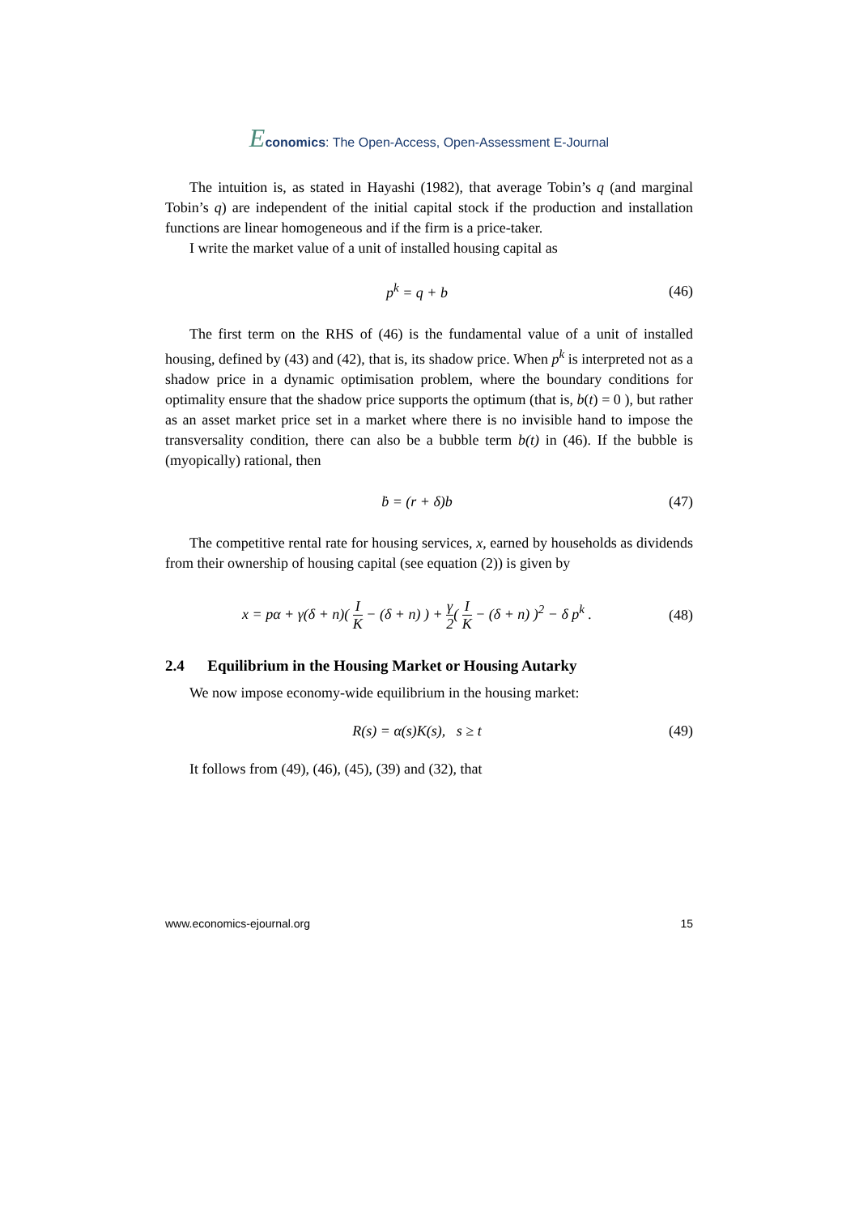Economics: The Open-Access, Open-Assessment E-Journal
The intuition is, as stated in Hayashi (1982), that average Tobin’s q (and marginal Tobin’s q) are independent of the initial capital stock if the production and installation functions are linear homogeneous and if the firm is a price-taker.
I write the market value of a unit of installed housing capital as
p<sup>k</sup> = q + b (46)
The first term on the RHS of (46) is the fundamental value of a unit of installed housing, defined by (43) and (42), that is, its shadow price. When p<sup>k</sup> is interpreted not as a shadow price in a dynamic optimisation problem, where the boundary conditions for optimality ensure that the shadow price supports the optimum (that is, b(t) = 0 ), but rather as an asset market price set in a market where there is no invisible hand to impose the transversality condition, there can also be a bubble term b(t) in (46). If the bubble is (myopically) rational, then
ḃ = (r + δ)b (47)
The competitive rental rate for housing services, x, earned by households as dividends from their ownership of housing capital (see equation (2)) is given by
x = pα + γ(δ + n)( I K − (δ + n) ) + γ 2( I K − (δ + n) )<sup>2</sup> − δ p<sup>k</sup> . (48)
2.4 Equilibrium in the Housing Market or Housing Autarky
We now impose economy-wide equilibrium in the housing market:
R(s) = α(s)K(s), s ≥ t (49)
It follows from (49), (46), (45), (39) and (32), that
www.economics-ejournal.org 15